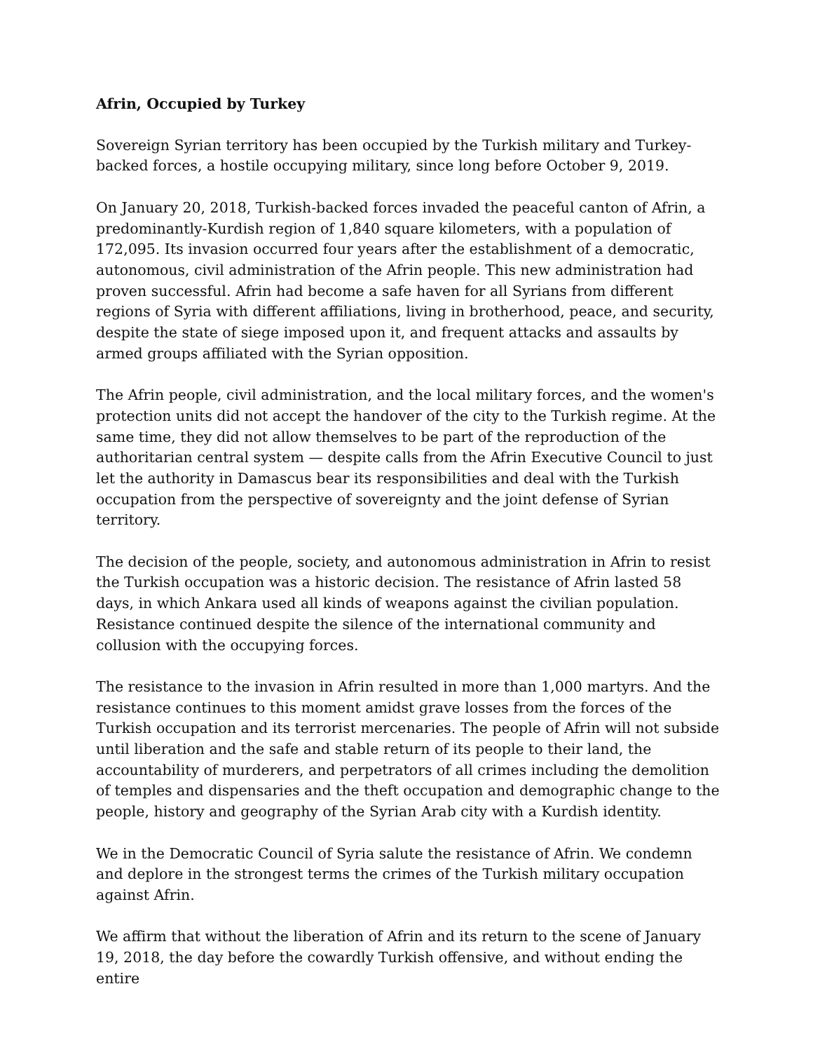Afrin, Occupied by Turkey
Sovereign Syrian territory has been occupied by the Turkish military and Turkey-backed forces, a hostile occupying military, since long before October 9, 2019.
On January 20, 2018, Turkish-backed forces invaded the peaceful canton of Afrin, a predominantly-Kurdish region of 1,840 square kilometers, with a population of 172,095. Its invasion occurred four years after the establishment of a democratic, autonomous, civil administration of the Afrin people. This new administration had proven successful. Afrin had become a safe haven for all Syrians from different regions of Syria with different affiliations, living in brotherhood, peace, and security, despite the state of siege imposed upon it, and frequent attacks and assaults by armed groups affiliated with the Syrian opposition.
The Afrin people, civil administration, and the local military forces, and the women's protection units did not accept the handover of the city to the Turkish regime. At the same time, they did not allow themselves to be part of the reproduction of the authoritarian central system — despite calls from the Afrin Executive Council to just let the authority in Damascus bear its responsibilities and deal with the Turkish occupation from the perspective of sovereignty and the joint defense of Syrian territory.
The decision of the people, society, and autonomous administration in Afrin to resist the Turkish occupation was a historic decision. The resistance of Afrin lasted 58 days, in which Ankara used all kinds of weapons against the civilian population. Resistance continued despite the silence of the international community and collusion with the occupying forces.
The resistance to the invasion in Afrin resulted in more than 1,000 martyrs. And the resistance continues to this moment amidst grave losses from the forces of the Turkish occupation and its terrorist mercenaries. The people of Afrin will not subside until liberation and the safe and stable return of its people to their land, the accountability of murderers, and perpetrators of all crimes including the demolition of temples and dispensaries and the theft occupation and demographic change to the people, history and geography of the Syrian Arab city with a Kurdish identity.
We in the Democratic Council of Syria salute the resistance of Afrin. We condemn and deplore in the strongest terms the crimes of the Turkish military occupation against Afrin.
We affirm that without the liberation of Afrin and its return to the scene of January 19, 2018, the day before the cowardly Turkish offensive, and without ending the entire